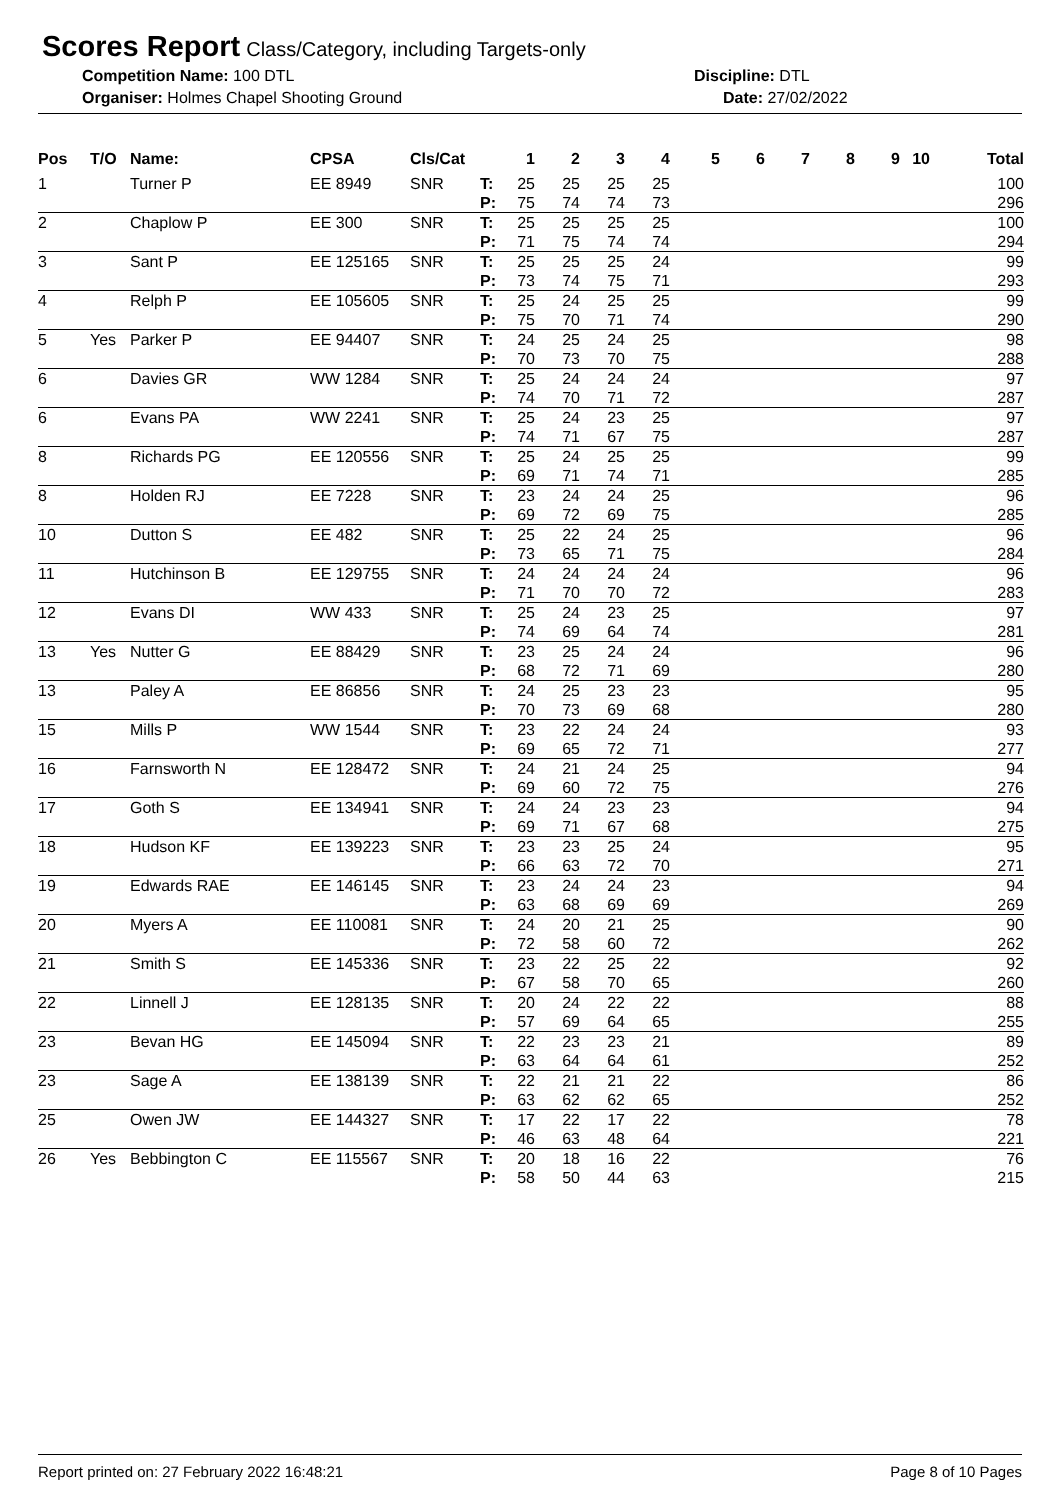Scores Report
Class/Category, including Targets-only
Competition Name: 100 DTL Discipline: DTL
Organiser: Holmes Chapel Shooting Ground Date: 27/02/2022
| Pos | T/O | Name: | CPSA | Cls/Cat | | 1 | 2 | 3 | 4 | 5 | 6 | 7 | 8 | 9 | 10 | Total |
| --- | --- | --- | --- | --- | --- | --- | --- | --- | --- | --- | --- | --- | --- | --- | --- | --- |
| 1 | | Turner P | EE 8949 | SNR | T: | 25 | 25 | 25 | 25 | | | | | | | 100 |
| | | | | | P: | 75 | 74 | 74 | 73 | | | | | | | 296 |
| 2 | | Chaplow P | EE 300 | SNR | T: | 25 | 25 | 25 | 25 | | | | | | | 100 |
| | | | | | P: | 71 | 75 | 74 | 74 | | | | | | | 294 |
| 3 | | Sant P | EE 125165 | SNR | T: | 25 | 25 | 25 | 24 | | | | | | | 99 |
| | | | | | P: | 73 | 74 | 75 | 71 | | | | | | | 293 |
| 4 | | Relph P | EE 105605 | SNR | T: | 25 | 24 | 25 | 25 | | | | | | | 99 |
| | | | | | P: | 75 | 70 | 71 | 74 | | | | | | | 290 |
| 5 | Yes | Parker P | EE 94407 | SNR | T: | 24 | 25 | 24 | 25 | | | | | | | 98 |
| | | | | | P: | 70 | 73 | 70 | 75 | | | | | | | 288 |
| 6 | | Davies GR | WW 1284 | SNR | T: | 25 | 24 | 24 | 24 | | | | | | | 97 |
| | | | | | P: | 74 | 70 | 71 | 72 | | | | | | | 287 |
| 6 | | Evans PA | WW 2241 | SNR | T: | 25 | 24 | 23 | 25 | | | | | | | 97 |
| | | | | | P: | 74 | 71 | 67 | 75 | | | | | | | 287 |
| 8 | | Richards PG | EE 120556 | SNR | T: | 25 | 24 | 25 | 25 | | | | | | | 99 |
| | | | | | P: | 69 | 71 | 74 | 71 | | | | | | | 285 |
| 8 | | Holden RJ | EE 7228 | SNR | T: | 23 | 24 | 24 | 25 | | | | | | | 96 |
| | | | | | P: | 69 | 72 | 69 | 75 | | | | | | | 285 |
| 10 | | Dutton S | EE 482 | SNR | T: | 25 | 22 | 24 | 25 | | | | | | | 96 |
| | | | | | P: | 73 | 65 | 71 | 75 | | | | | | | 284 |
| 11 | | Hutchinson B | EE 129755 | SNR | T: | 24 | 24 | 24 | 24 | | | | | | | 96 |
| | | | | | P: | 71 | 70 | 70 | 72 | | | | | | | 283 |
| 12 | | Evans DI | WW 433 | SNR | T: | 25 | 24 | 23 | 25 | | | | | | | 97 |
| | | | | | P: | 74 | 69 | 64 | 74 | | | | | | | 281 |
| 13 | Yes | Nutter G | EE 88429 | SNR | T: | 23 | 25 | 24 | 24 | | | | | | | 96 |
| | | | | | P: | 68 | 72 | 71 | 69 | | | | | | | 280 |
| 13 | | Paley A | EE 86856 | SNR | T: | 24 | 25 | 23 | 23 | | | | | | | 95 |
| | | | | | P: | 70 | 73 | 69 | 68 | | | | | | | 280 |
| 15 | | Mills P | WW 1544 | SNR | T: | 23 | 22 | 24 | 24 | | | | | | | 93 |
| | | | | | P: | 69 | 65 | 72 | 71 | | | | | | | 277 |
| 16 | | Farnsworth N | EE 128472 | SNR | T: | 24 | 21 | 24 | 25 | | | | | | | 94 |
| | | | | | P: | 69 | 60 | 72 | 75 | | | | | | | 276 |
| 17 | | Goth S | EE 134941 | SNR | T: | 24 | 24 | 23 | 23 | | | | | | | 94 |
| | | | | | P: | 69 | 71 | 67 | 68 | | | | | | | 275 |
| 18 | | Hudson KF | EE 139223 | SNR | T: | 23 | 23 | 25 | 24 | | | | | | | 95 |
| | | | | | P: | 66 | 63 | 72 | 70 | | | | | | | 271 |
| 19 | | Edwards RAE | EE 146145 | SNR | T: | 23 | 24 | 24 | 23 | | | | | | | 94 |
| | | | | | P: | 63 | 68 | 69 | 69 | | | | | | | 269 |
| 20 | | Myers A | EE 110081 | SNR | T: | 24 | 20 | 21 | 25 | | | | | | | 90 |
| | | | | | P: | 72 | 58 | 60 | 72 | | | | | | | 262 |
| 21 | | Smith S | EE 145336 | SNR | T: | 23 | 22 | 25 | 22 | | | | | | | 92 |
| | | | | | P: | 67 | 58 | 70 | 65 | | | | | | | 260 |
| 22 | | Linnell J | EE 128135 | SNR | T: | 20 | 24 | 22 | 22 | | | | | | | 88 |
| | | | | | P: | 57 | 69 | 64 | 65 | | | | | | | 255 |
| 23 | | Bevan HG | EE 145094 | SNR | T: | 22 | 23 | 23 | 21 | | | | | | | 89 |
| | | | | | P: | 63 | 64 | 64 | 61 | | | | | | | 252 |
| 23 | | Sage A | EE 138139 | SNR | T: | 22 | 21 | 21 | 22 | | | | | | | 86 |
| | | | | | P: | 63 | 62 | 62 | 65 | | | | | | | 252 |
| 25 | | Owen JW | EE 144327 | SNR | T: | 17 | 22 | 17 | 22 | | | | | | | 78 |
| | | | | | P: | 46 | 63 | 48 | 64 | | | | | | | 221 |
| 26 | Yes | Bebbington C | EE 115567 | SNR | T: | 20 | 18 | 16 | 22 | | | | | | | 76 |
| | | | | | P: | 58 | 50 | 44 | 63 | | | | | | | 215 |
Report printed on: 27 February 2022 16:48:21 Page 8 of 10 Pages